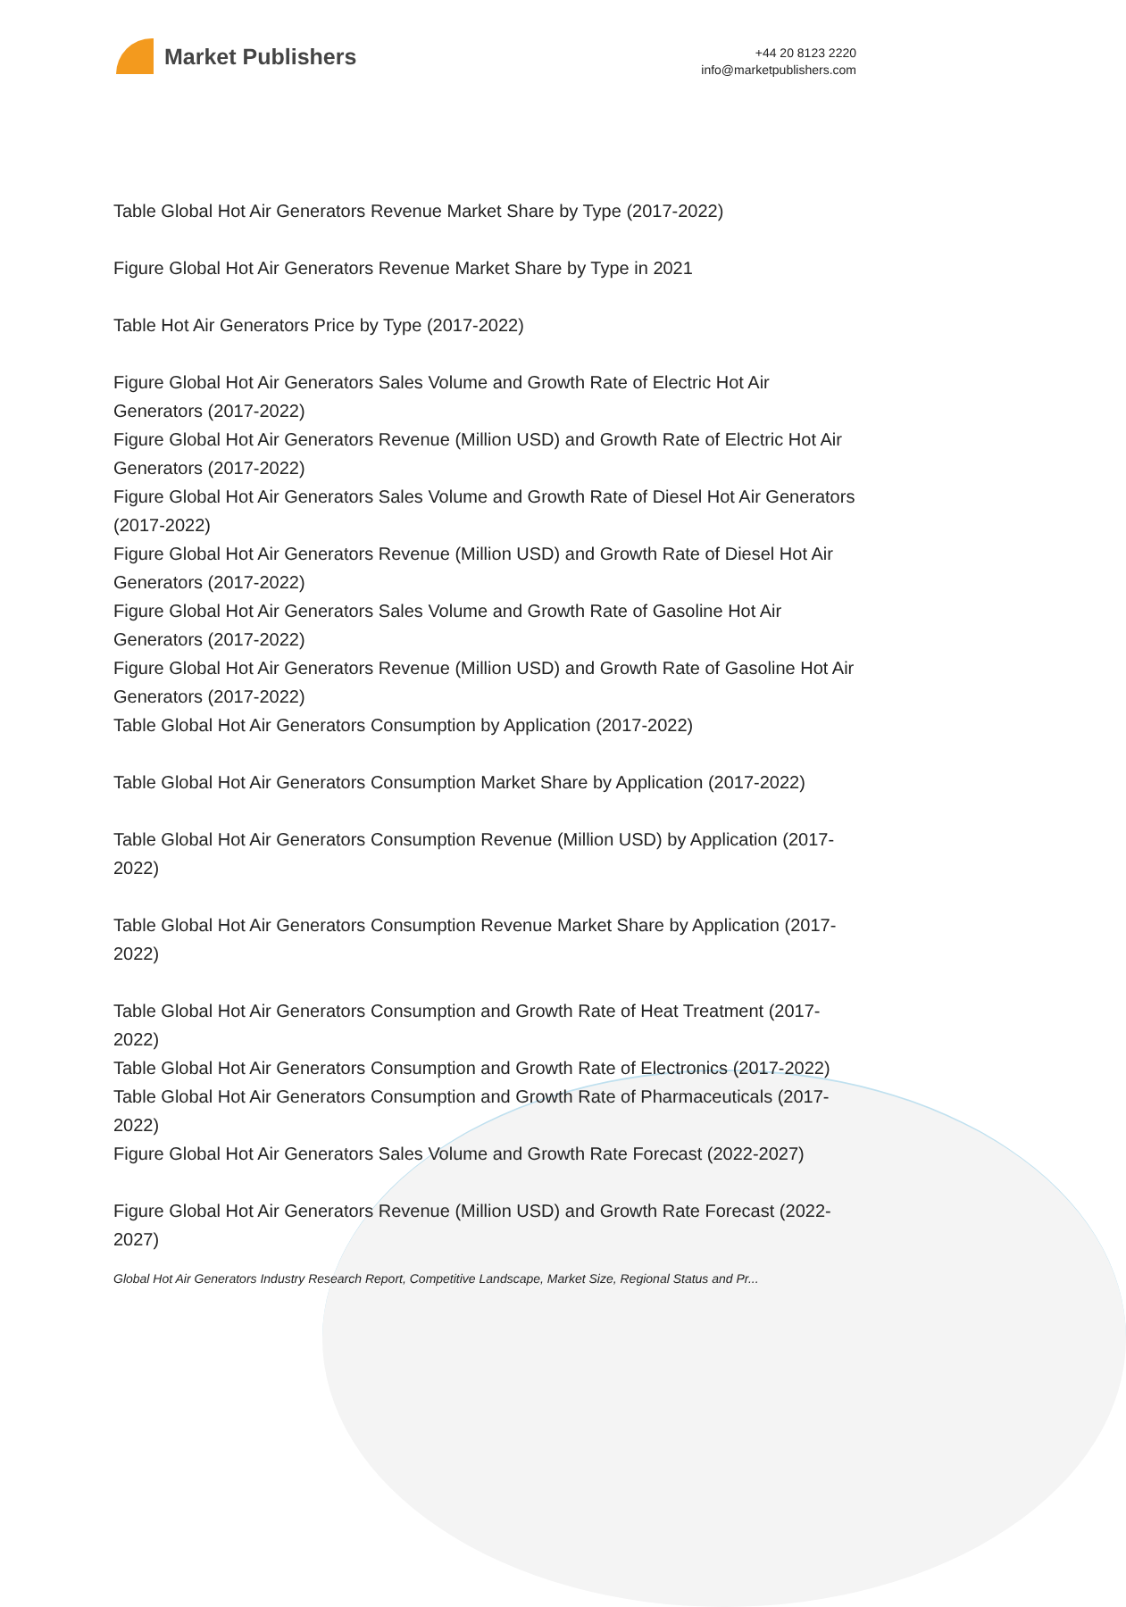Market Publishers
+44 20 8123 2220
info@marketpublishers.com
Table Global Hot Air Generators Revenue Market Share by Type (2017-2022)
Figure Global Hot Air Generators Revenue Market Share by Type in 2021
Table Hot Air Generators Price by Type (2017-2022)
Figure Global Hot Air Generators Sales Volume and Growth Rate of Electric Hot Air Generators (2017-2022)
Figure Global Hot Air Generators Revenue (Million USD) and Growth Rate of Electric Hot Air Generators (2017-2022)
Figure Global Hot Air Generators Sales Volume and Growth Rate of Diesel Hot Air Generators (2017-2022)
Figure Global Hot Air Generators Revenue (Million USD) and Growth Rate of Diesel Hot Air Generators (2017-2022)
Figure Global Hot Air Generators Sales Volume and Growth Rate of Gasoline Hot Air Generators (2017-2022)
Figure Global Hot Air Generators Revenue (Million USD) and Growth Rate of Gasoline Hot Air Generators (2017-2022)
Table Global Hot Air Generators Consumption by Application (2017-2022)
Table Global Hot Air Generators Consumption Market Share by Application (2017-2022)
Table Global Hot Air Generators Consumption Revenue (Million USD) by Application (2017-2022)
Table Global Hot Air Generators Consumption Revenue Market Share by Application (2017-2022)
Table Global Hot Air Generators Consumption and Growth Rate of Heat Treatment (2017-2022)
Table Global Hot Air Generators Consumption and Growth Rate of Electronics (2017-2022)
Table Global Hot Air Generators Consumption and Growth Rate of Pharmaceuticals (2017-2022)
Figure Global Hot Air Generators Sales Volume and Growth Rate Forecast (2022-2027)
Figure Global Hot Air Generators Revenue (Million USD) and Growth Rate Forecast (2022-2027)
Global Hot Air Generators Industry Research Report, Competitive Landscape, Market Size, Regional Status and Pr...